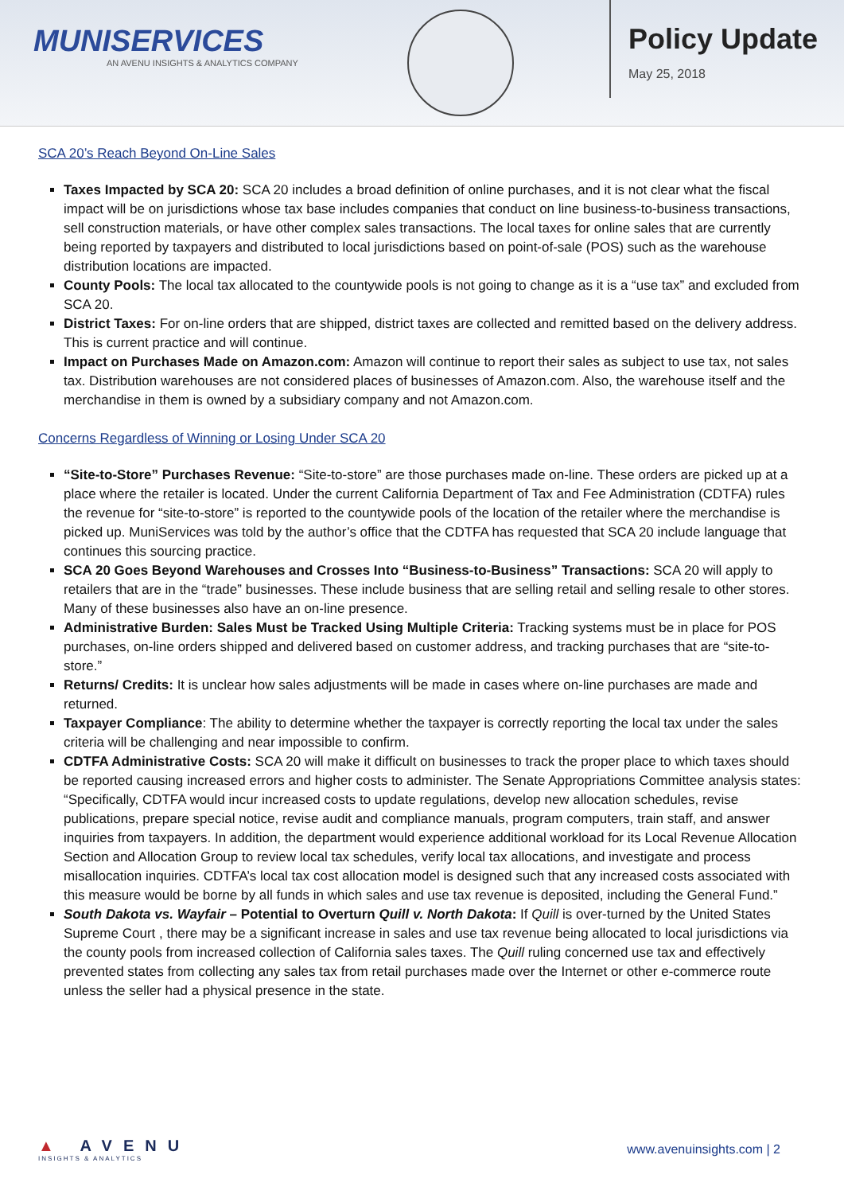MUNISERVICES
AN AVENU INSIGHTS & ANALYTICS COMPANY
Policy Update
May 25, 2018
SCA 20’s Reach Beyond On-Line Sales
Taxes Impacted by SCA 20: SCA 20 includes a broad definition of online purchases, and it is not clear what the fiscal impact will be on jurisdictions whose tax base includes companies that conduct on line business-to-business transactions, sell construction materials, or have other complex sales transactions. The local taxes for online sales that are currently being reported by taxpayers and distributed to local jurisdictions based on point-of-sale (POS) such as the warehouse distribution locations are impacted.
County Pools: The local tax allocated to the countywide pools is not going to change as it is a “use tax” and excluded from SCA 20.
District Taxes: For on-line orders that are shipped, district taxes are collected and remitted based on the delivery address. This is current practice and will continue.
Impact on Purchases Made on Amazon.com: Amazon will continue to report their sales as subject to use tax, not sales tax. Distribution warehouses are not considered places of businesses of Amazon.com. Also, the warehouse itself and the merchandise in them is owned by a subsidiary company and not Amazon.com.
Concerns Regardless of Winning or Losing Under SCA 20
“Site-to-Store” Purchases Revenue: “Site-to-store” are those purchases made on-line. These orders are picked up at a place where the retailer is located. Under the current California Department of Tax and Fee Administration (CDTFA) rules the revenue for “site-to-store” is reported to the countywide pools of the location of the retailer where the merchandise is picked up. MuniServices was told by the author’s office that the CDTFA has requested that SCA 20 include language that continues this sourcing practice.
SCA 20 Goes Beyond Warehouses and Crosses Into “Business-to-Business” Transactions: SCA 20 will apply to retailers that are in the “trade” businesses. These include business that are selling retail and selling resale to other stores. Many of these businesses also have an on-line presence.
Administrative Burden: Sales Must be Tracked Using Multiple Criteria: Tracking systems must be in place for POS purchases, on-line orders shipped and delivered based on customer address, and tracking purchases that are “site-to-store.”
Returns/ Credits: It is unclear how sales adjustments will be made in cases where on-line purchases are made and returned.
Taxpayer Compliance: The ability to determine whether the taxpayer is correctly reporting the local tax under the sales criteria will be challenging and near impossible to confirm.
CDTFA Administrative Costs: SCA 20 will make it difficult on businesses to track the proper place to which taxes should be reported causing increased errors and higher costs to administer. The Senate Appropriations Committee analysis states: “Specifically, CDTFA would incur increased costs to update regulations, develop new allocation schedules, revise publications, prepare special notice, revise audit and compliance manuals, program computers, train staff, and answer inquiries from taxpayers. In addition, the department would experience additional workload for its Local Revenue Allocation Section and Allocation Group to review local tax schedules, verify local tax allocations, and investigate and process misallocation inquiries. CDTFA’s local tax cost allocation model is designed such that any increased costs associated with this measure would be borne by all funds in which sales and use tax revenue is deposited, including the General Fund.”
South Dakota vs. Wayfair – Potential to Overturn Quill v. North Dakota: If Quill is over-turned by the United States Supreme Court , there may be a significant increase in sales and use tax revenue being allocated to local jurisdictions via the county pools from increased collection of California sales taxes. The Quill ruling concerned use tax and effectively prevented states from collecting any sales tax from retail purchases made over the Internet or other e-commerce route unless the seller had a physical presence in the state.
▲ AVENU
INSIGHTS & ANALYTICS
www.avenuinsights.com | 2